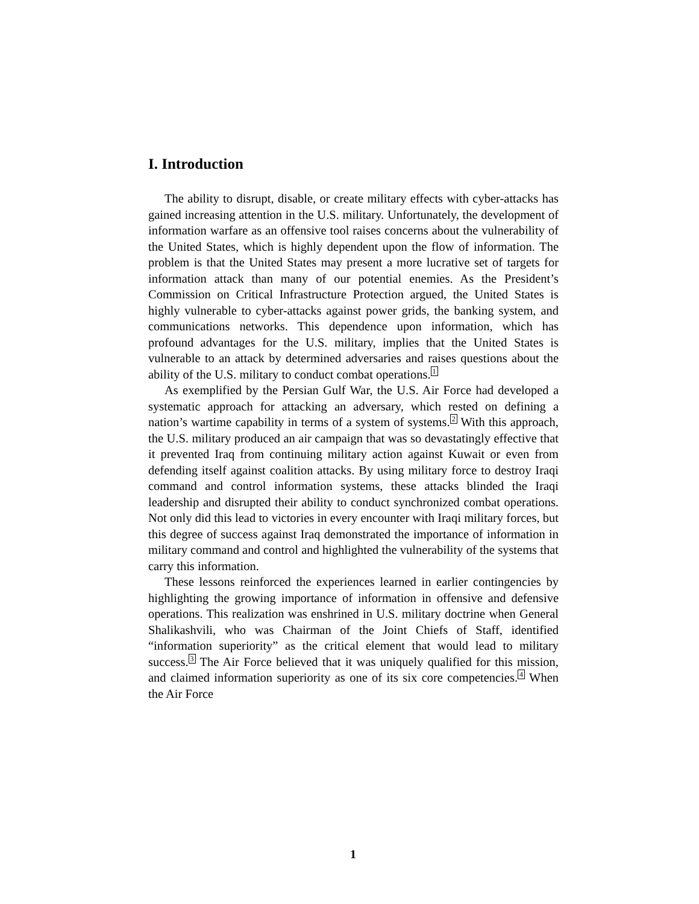I. Introduction
The ability to disrupt, disable, or create military effects with cyber-attacks has gained increasing attention in the U.S. military. Unfortunately, the development of information warfare as an offensive tool raises concerns about the vulnerability of the United States, which is highly dependent upon the flow of information. The problem is that the United States may present a more lucrative set of targets for information attack than many of our potential enemies. As the President’s Commission on Critical Infrastructure Protection argued, the United States is highly vulnerable to cyber-attacks against power grids, the banking system, and communications networks. This dependence upon information, which has profound advantages for the U.S. military, implies that the United States is vulnerable to an attack by determined adversaries and raises questions about the ability of the U.S. military to conduct combat operations.<sup>1</sup>
As exemplified by the Persian Gulf War, the U.S. Air Force had developed a systematic approach for attacking an adversary, which rested on defining a nation’s wartime capability in terms of a system of systems.<sup>2</sup> With this approach, the U.S. military produced an air campaign that was so devastatingly effective that it prevented Iraq from continuing military action against Kuwait or even from defending itself against coalition attacks. By using military force to destroy Iraqi command and control information systems, these attacks blinded the Iraqi leadership and disrupted their ability to conduct synchronized combat operations. Not only did this lead to victories in every encounter with Iraqi military forces, but this degree of success against Iraq demonstrated the importance of information in military command and control and highlighted the vulnerability of the systems that carry this information.
These lessons reinforced the experiences learned in earlier contingencies by highlighting the growing importance of information in offensive and defensive operations. This realization was enshrined in U.S. military doctrine when General Shalikashvili, who was Chairman of the Joint Chiefs of Staff, identified “information superiority” as the critical element that would lead to military success.<sup>3</sup> The Air Force believed that it was uniquely qualified for this mission, and claimed information superiority as one of its six core competencies.<sup>4</sup> When the Air Force
1